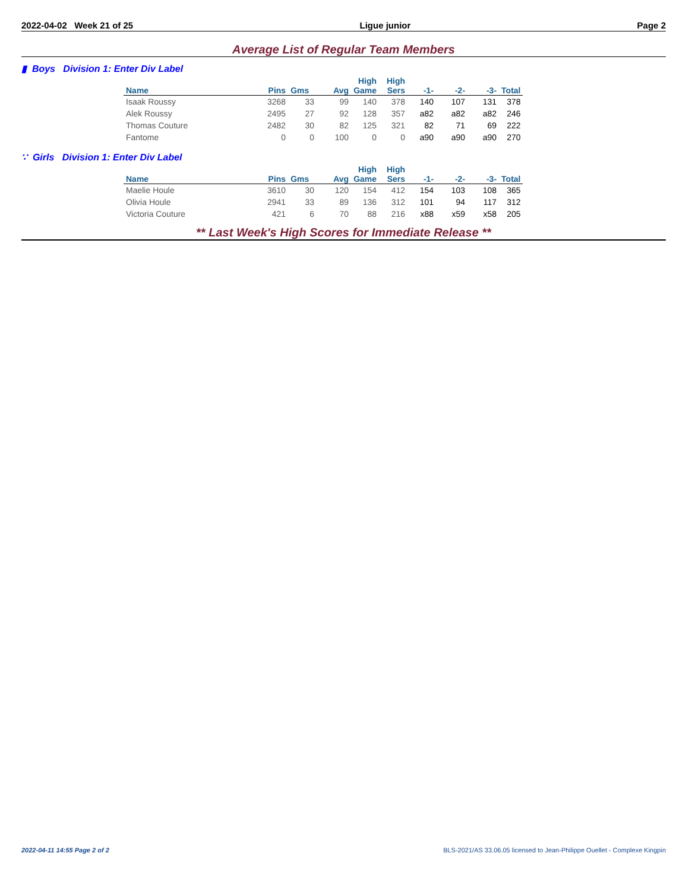2022-04-02 Week 21 of 25 Ligue junior Page 2
Average List of Regular Team Members
▮ Boys Division 1: Enter Div Label
| | | | | High | High | | | | |
| --- | --- | --- | --- | --- | --- | --- | --- | --- | --- |
| Name | Pins | Gms | Avg | Game | Sers | -1- | -2- | -3- | Total |
| Isaak Roussy | 3268 | 33 | 99 | 140 | 378 | 140 | 107 | 131 | 378 |
| Alek Roussy | 2495 | 27 | 92 | 128 | 357 | a82 | a82 | a82 | 246 |
| Thomas Couture | 2482 | 30 | 82 | 125 | 321 | 82 | 71 | 69 | 222 |
| Fantome | 0 | 0 | 100 | 0 | 0 | a90 | a90 | a90 | 270 |
∵ Girls Division 1: Enter Div Label
| | | | | High | High | | | | |
| --- | --- | --- | --- | --- | --- | --- | --- | --- | --- |
| Name | Pins | Gms | Avg | Game | Sers | -1- | -2- | -3- | Total |
| Maelie Houle | 3610 | 30 | 120 | 154 | 412 | 154 | 103 | 108 | 365 |
| Olivia Houle | 2941 | 33 | 89 | 136 | 312 | 101 | 94 | 117 | 312 |
| Victoria Couture | 421 | 6 | 70 | 88 | 216 | x88 | x59 | x58 | 205 |
** Last Week's High Scores for Immediate Release **
2022-04-11 14:55 Page 2 of 2
BLS-2021/AS 33.06.05 licensed to Jean-Philippe Ouellet - Complexe Kingpin